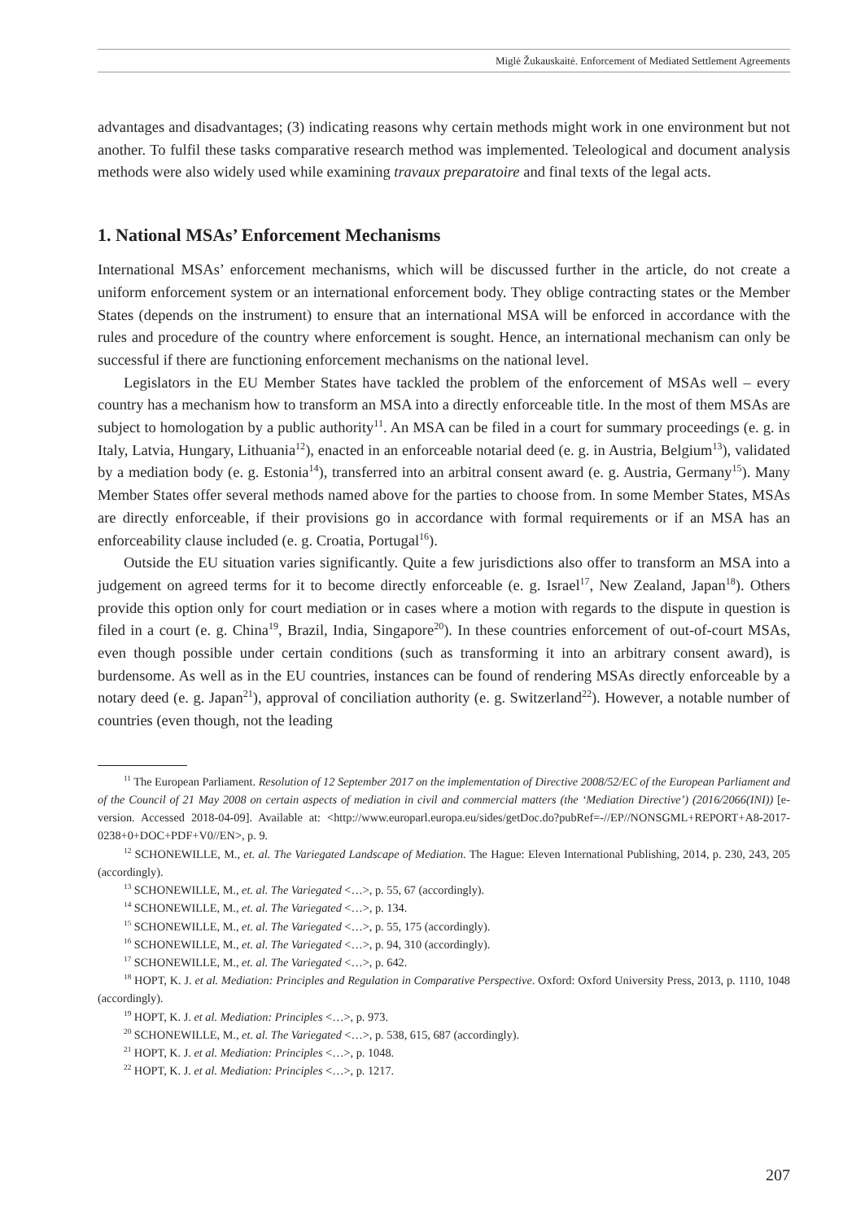Miglė Žukauskaitė. Enforcement of Mediated Settlement Agreements
advantages and disadvantages; (3) indicating reasons why certain methods might work in one environment but not another. To fulfil these tasks comparative research method was implemented. Teleological and document analysis methods were also widely used while examining travaux preparatoire and final texts of the legal acts.
1. National MSAs’ Enforcement Mechanisms
International MSAs’ enforcement mechanisms, which will be discussed further in the article, do not create a uniform enforcement system or an international enforcement body. They oblige contracting states or the Member States (depends on the instrument) to ensure that an international MSA will be enforced in accordance with the rules and procedure of the country where enforcement is sought. Hence, an international mechanism can only be successful if there are functioning enforcement mechanisms on the national level.
Legislators in the EU Member States have tackled the problem of the enforcement of MSAs well – every country has a mechanism how to transform an MSA into a directly enforceable title. In the most of them MSAs are subject to homologation by a public authority<sup>11</sup>. An MSA can be filed in a court for summary proceedings (e. g. in Italy, Latvia, Hungary, Lithuania<sup>12</sup>), enacted in an enforceable notarial deed (e. g. in Austria, Belgium<sup>13</sup>), validated by a mediation body (e. g. Estonia<sup>14</sup>), transferred into an arbitral consent award (e. g. Austria, Germany<sup>15</sup>). Many Member States offer several methods named above for the parties to choose from. In some Member States, MSAs are directly enforceable, if their provisions go in accordance with formal requirements or if an MSA has an enforceability clause included (e. g. Croatia, Portugal<sup>16</sup>).
Outside the EU situation varies significantly. Quite a few jurisdictions also offer to transform an MSA into a judgement on agreed terms for it to become directly enforceable (e. g. Israel<sup>17</sup>, New Zealand, Japan<sup>18</sup>). Others provide this option only for court mediation or in cases where a motion with regards to the dispute in question is filed in a court (e. g. China<sup>19</sup>, Brazil, India, Singapore<sup>20</sup>). In these countries enforcement of out-of-court MSAs, even though possible under certain conditions (such as transforming it into an arbitrary consent award), is burdensome. As well as in the EU countries, instances can be found of rendering MSAs directly enforceable by a notary deed (e. g. Japan<sup>21</sup>), approval of conciliation authority (e. g. Switzerland<sup>22</sup>). However, a notable number of countries (even though, not the leading
<sup>11</sup> The European Parliament. Resolution of 12 September 2017 on the implementation of Directive 2008/52/EC of the European Parliament and of the Council of 21 May 2008 on certain aspects of mediation in civil and commercial matters (the ‘Mediation Directive’) (2016/2066(INI)) [e-version. Accessed 2018-04-09]. Available at: <http://www.europarl.europa.eu/sides/getDoc.do?pubRef=-//EP//NONSGML+REPORT+A8-2017-0238+0+DOC+PDF+V0//EN>, p. 9.
<sup>12</sup> SCHONEWILLE, M., et. al. The Variegated Landscape of Mediation. The Hague: Eleven International Publishing, 2014, p. 230, 243, 205 (accordingly).
<sup>13</sup> SCHONEWILLE, M., et. al. The Variegated <…>, p. 55, 67 (accordingly).
<sup>14</sup> SCHONEWILLE, M., et. al. The Variegated <…>, p. 134.
<sup>15</sup> SCHONEWILLE, M., et. al. The Variegated <…>, p. 55, 175 (accordingly).
<sup>16</sup> SCHONEWILLE, M., et. al. The Variegated <…>, p. 94, 310 (accordingly).
<sup>17</sup> SCHONEWILLE, M., et. al. The Variegated <…>, p. 642.
<sup>18</sup> HOPT, K. J. et al. Mediation: Principles and Regulation in Comparative Perspective. Oxford: Oxford University Press, 2013, p. 1110, 1048 (accordingly).
<sup>19</sup> HOPT, K. J. et al. Mediation: Principles <…>, p. 973.
<sup>20</sup> SCHONEWILLE, M., et. al. The Variegated <…>, p. 538, 615, 687 (accordingly).
<sup>21</sup> HOPT, K. J. et al. Mediation: Principles <…>, p. 1048.
<sup>22</sup> HOPT, K. J. et al. Mediation: Principles <…>, p. 1217.
207